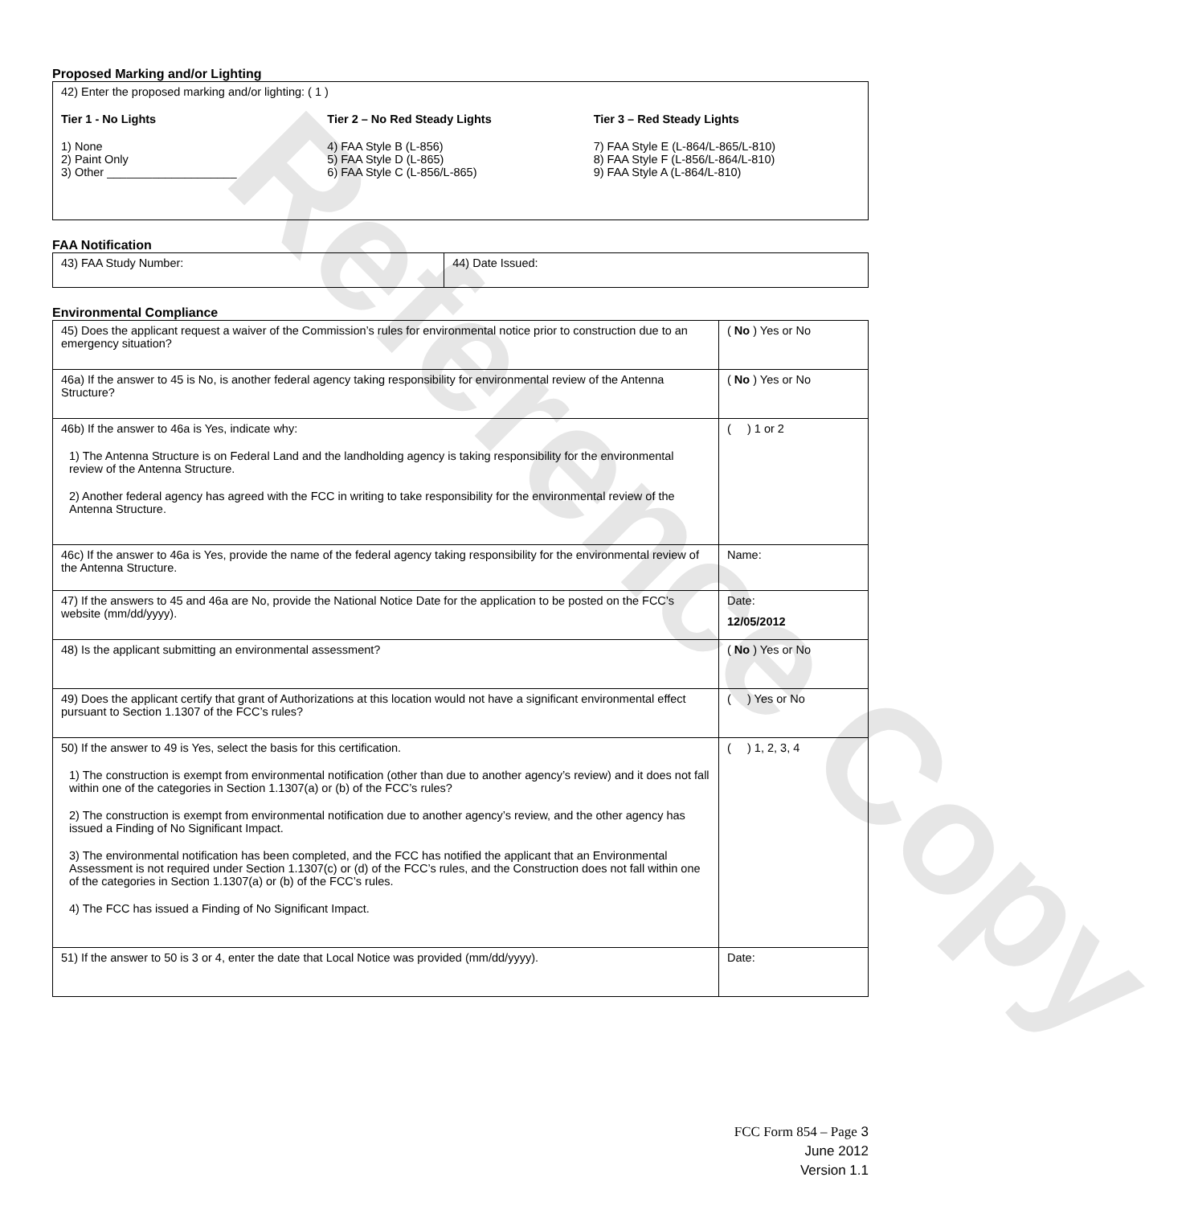Reference Copy
Proposed Marking and/or Lighting
42) Enter the proposed marking and/or lighting: ( 1 )
Tier 1 - No Lights
1) None
2) Paint Only
3) Other ____________________
Tier 2 – No Red Steady Lights
4) FAA Style B (L-856)
5) FAA Style D (L-865)
6) FAA Style C (L-856/L-865)
Tier 3 – Red Steady Lights
7) FAA Style E (L-864/L-865/L-810)
8) FAA Style F (L-856/L-864/L-810)
9) FAA Style A (L-864/L-810)
FAA Notification
| 43) FAA Study Number: | 44) Date Issued: |
Environmental Compliance
| 45) Does the applicant request a waiver of the Commission’s rules for environmental notice prior to construction due to an emergency situation? | ( No ) Yes or No |
| 46a) If the answer to 45 is No, is another federal agency taking responsibility for environmental review of the Antenna Structure? | ( No ) Yes or No |
| 46b) If the answer to 46a is Yes, indicate why: 1) The Antenna Structure is on Federal Land and the landholding agency is taking responsibility for the environmental review of the Antenna Structure. 2) Another federal agency has agreed with the FCC in writing to take responsibility for the environmental review of the Antenna Structure. | ( ) 1 or 2 |
| 46c) If the answer to 46a is Yes, provide the name of the federal agency taking responsibility for the environmental review of the Antenna Structure. | Name: |
| 47) If the answers to 45 and 46a are No, provide the National Notice Date for the application to be posted on the FCC’s website (mm/dd/yyyy). | Date: 12/05/2012 |
| 48) Is the applicant submitting an environmental assessment? | ( No ) Yes or No |
| 49) Does the applicant certify that grant of Authorizations at this location would not have a significant environmental effect pursuant to Section 1.1307 of the FCC’s rules? | ( ) Yes or No |
| 50) If the answer to 49 is Yes, select the basis for this certification. 1) The construction is exempt from environmental notification (other than due to another agency’s review) and it does not fall within one of the categories in Section 1.1307(a) or (b) of the FCC’s rules? 2) The construction is exempt from environmental notification due to another agency’s review, and the other agency has issued a Finding of No Significant Impact. 3) The environmental notification has been completed, and the FCC has notified the applicant that an Environmental Assessment is not required under Section 1.1307(c) or (d) of the FCC’s rules, and the Construction does not fall within one of the categories in Section 1.1307(a) or (b) of the FCC’s rules. 4) The FCC has issued a Finding of No Significant Impact. | ( ) 1, 2, 3, 4 |
| 51) If the answer to 50 is 3 or 4, enter the date that Local Notice was provided (mm/dd/yyyy). | Date: |
FCC Form 854 – Page 3
June 2012
Version 1.1